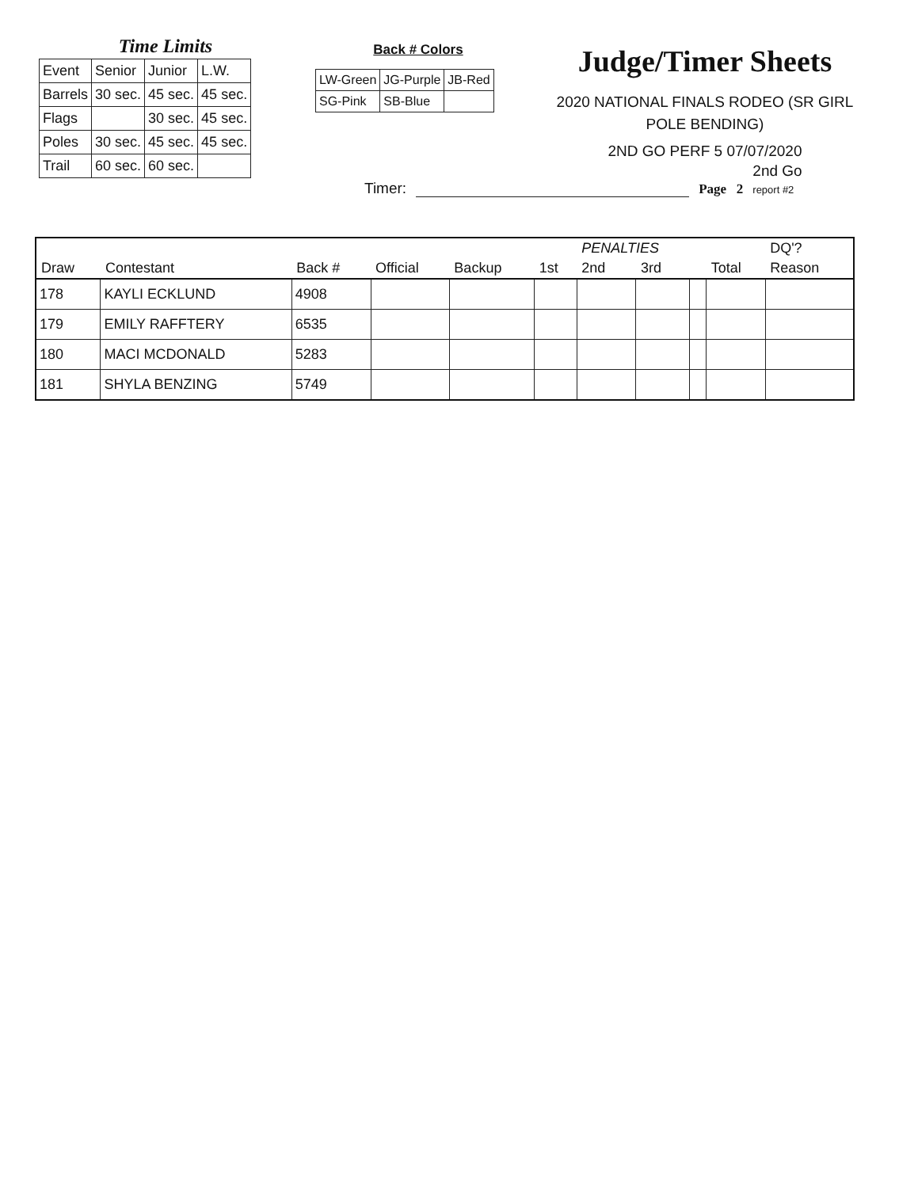Time Limits
| Event | Senior | Junior | L.W. |
| Barrels | 30 sec. | 45 sec. | 45 sec. |
| Flags | | 30 sec. | 45 sec. |
| Poles | 30 sec. | 45 sec. | 45 sec. |
| Trail | 60 sec. | 60 sec. | |
Back # Colors
| LW-Green | JG-Purple | JB-Red |
| SG-Pink | SB-Blue | |
Judge/Timer Sheets
2020 NATIONAL FINALS RODEO (SR GIRL POLE BENDING)
2ND GO PERF 5 07/07/2020
Timer: Page 2 2nd Go
report #2
| | | | | | | PENALTIES | | | | DQ'? |
| --- | --- | --- | --- | --- | --- | --- | --- | --- | --- | --- |
| Draw | Contestant | Back # | Official | Backup | 1st | 2nd | 3rd | | Total | Reason |
| 178 | KAYLI ECKLUND | 4908 | | | | | | | | |
| 179 | EMILY RAFFTERY | 6535 | | | | | | | | |
| 180 | MACI MCDONALD | 5283 | | | | | | | | |
| 181 | SHYLA BENZING | 5749 | | | | | | | | |